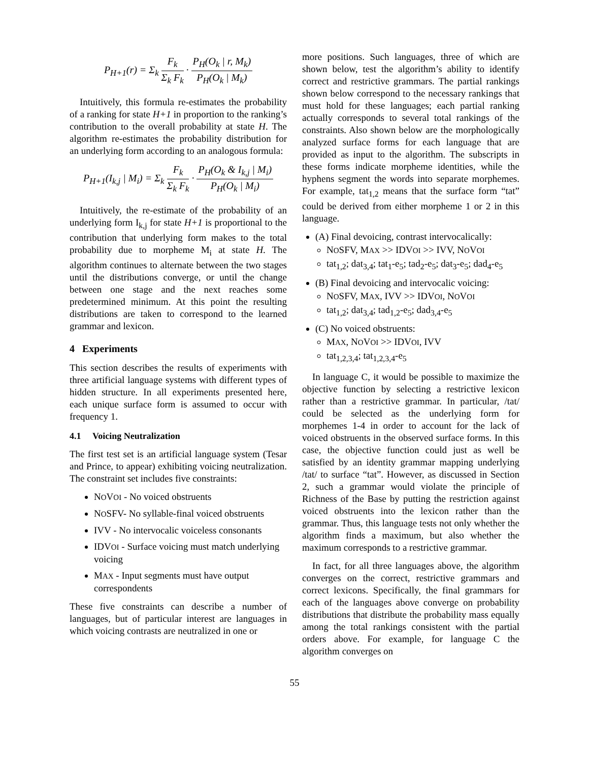P<sub>H+1</sub>(r) = Σ<sub>k</sub> F<sub>k</sub> Σ<sub>k</sub> F<sub>k</sub> · P<sub>H</sub>(O<sub>k</sub> | r, M<sub>k</sub>) P<sub>H</sub>(O<sub>k</sub> | M<sub>k</sub>)
Intuitively, this formula re-estimates the probability of a ranking for state H+1 in proportion to the ranking’s contribution to the overall probability at state H. The algorithm re-estimates the probability distribution for an underlying form according to an analogous formula:
P<sub>H+1</sub>(I<sub>k,j</sub> | M<sub>i</sub>) = Σ<sub>k</sub> F<sub>k</sub> Σ<sub>k</sub> F<sub>k</sub> · P<sub>H</sub>(O<sub>k</sub> & I<sub>k,j</sub> | M<sub>i</sub>) P<sub>H</sub>(O<sub>k</sub> | M<sub>i</sub>)
Intuitively, the re-estimate of the probability of an underlying form I<sub>k,j</sub> for state H+1 is proportional to the contribution that underlying form makes to the total probability due to morpheme M<sub>i</sub> at state H. The algorithm continues to alternate between the two stages until the distributions converge, or until the change between one stage and the next reaches some predetermined minimum. At this point the resulting distributions are taken to correspond to the learned grammar and lexicon.
4 Experiments
This section describes the results of experiments with three artificial language systems with different types of hidden structure. In all experiments presented here, each unique surface form is assumed to occur with frequency 1.
4.1 Voicing Neutralization
The first test set is an artificial language system (Tesar and Prince, to appear) exhibiting voicing neutralization. The constraint set includes five constraints:
NOVOI - No voiced obstruents
NOSFV- No syllable-final voiced obstruents
IVV - No intervocalic voiceless consonants
IDVOI - Surface voicing must match underlying voicing
MAX - Input segments must have output correspondents
These five constraints can describe a number of languages, but of particular interest are languages in which voicing contrasts are neutralized in one or
more positions. Such languages, three of which are shown below, test the algorithm’s ability to identify correct and restrictive grammars. The partial rankings shown below correspond to the necessary rankings that must hold for these languages; each partial ranking actually corresponds to several total rankings of the constraints. Also shown below are the morphologically analyzed surface forms for each language that are provided as input to the algorithm. The subscripts in these forms indicate morpheme identities, while the hyphens segment the words into separate morphemes. For example, tat<sub>1,2</sub> means that the surface form “tat” could be derived from either morpheme 1 or 2 in this language.
(A) Final devoicing, contrast intervocalically:
NOSFV, MAX >> IDVOI >> IVV, NOVOI
tat<sub>1,2</sub>; dat<sub>3,4</sub>; tat<sub>1</sub>-e<sub>5</sub>; tad<sub>2</sub>-e<sub>5</sub>; dat<sub>3</sub>-e<sub>5</sub>; dad<sub>4</sub>-e<sub>5</sub>
(B) Final devoicing and intervocalic voicing:
NOSFV, MAX, IVV >> IDVOI, NOVOI
tat<sub>1,2</sub>; dat<sub>3,4</sub>; tad<sub>1,2</sub>-e<sub>5</sub>; dad<sub>3,4</sub>-e<sub>5</sub>
(C) No voiced obstruents:
MAX, NOVOI >> IDVOI, IVV
tat<sub>1,2,3,4</sub>; tat<sub>1,2,3,4</sub>-e<sub>5</sub>
In language C, it would be possible to maximize the objective function by selecting a restrictive lexicon rather than a restrictive grammar. In particular, /tat/ could be selected as the underlying form for morphemes 1-4 in order to account for the lack of voiced obstruents in the observed surface forms. In this case, the objective function could just as well be satisfied by an identity grammar mapping underlying /tat/ to surface “tat”. However, as discussed in Section 2, such a grammar would violate the principle of Richness of the Base by putting the restriction against voiced obstruents into the lexicon rather than the grammar. Thus, this language tests not only whether the algorithm finds a maximum, but also whether the maximum corresponds to a restrictive grammar.
In fact, for all three languages above, the algorithm converges on the correct, restrictive grammars and correct lexicons. Specifically, the final grammars for each of the languages above converge on probability distributions that distribute the probability mass equally among the total rankings consistent with the partial orders above. For example, for language C the algorithm converges on
55